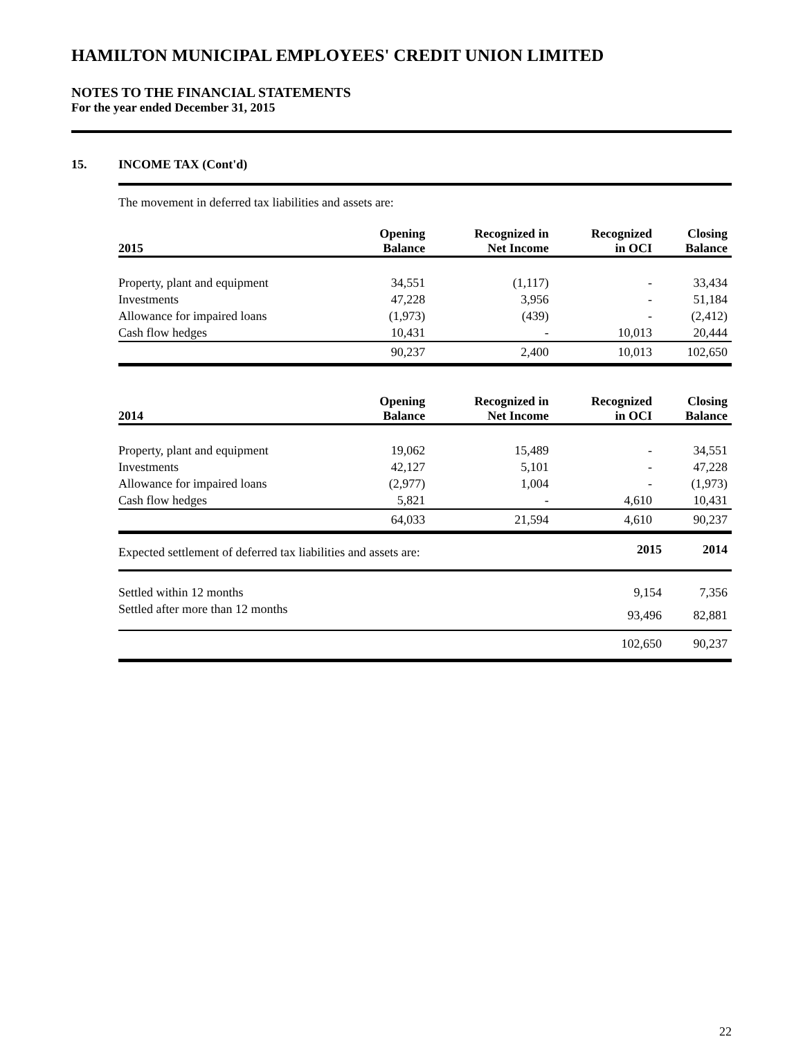HAMILTON MUNICIPAL EMPLOYEES' CREDIT UNION LIMITED
NOTES TO THE FINANCIAL STATEMENTS
For the year ended December 31, 2015
15. INCOME TAX (Cont'd)
The movement in deferred tax liabilities and assets are:
| 2015 | Opening Balance | Recognized in Net Income | Recognized in OCI | Closing Balance |
| --- | --- | --- | --- | --- |
| Property, plant and equipment | 34,551 | (1,117) | - | 33,434 |
| Investments | 47,228 | 3,956 | - | 51,184 |
| Allowance for impaired loans | (1,973) | (439) | - | (2,412) |
| Cash flow hedges | 10,431 | - | 10,013 | 20,444 |
| | 90,237 | 2,400 | 10,013 | 102,650 |
| 2014 | Opening Balance | Recognized in Net Income | Recognized in OCI | Closing Balance |
| --- | --- | --- | --- | --- |
| Property, plant and equipment | 19,062 | 15,489 | - | 34,551 |
| Investments | 42,127 | 5,101 | - | 47,228 |
| Allowance for impaired loans | (2,977) | 1,004 | - | (1,973) |
| Cash flow hedges | 5,821 | - | 4,610 | 10,431 |
| | 64,033 | 21,594 | 4,610 | 90,237 |
| Expected settlement of deferred tax liabilities and assets are: | 2015 | 2014 |
| --- | --- | --- |
| Settled within 12 months | 9,154 | 7,356 |
| Settled after more than 12 months | 93,496 | 82,881 |
| | 102,650 | 90,237 |
22